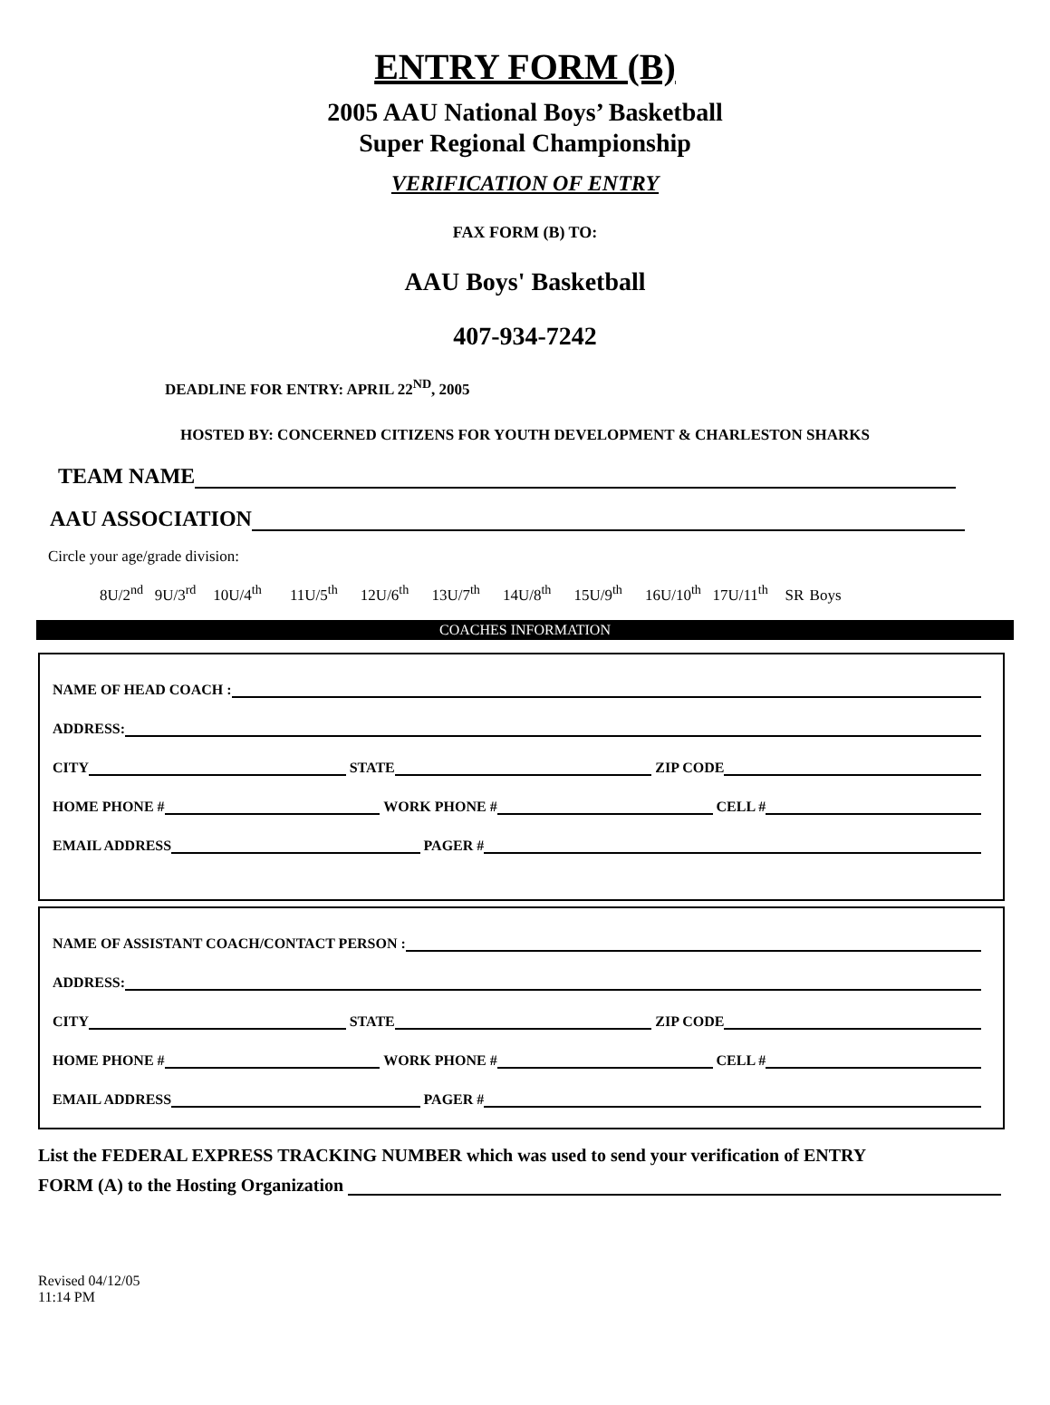ENTRY FORM (B)
2005 AAU National Boys’ Basketball
Super Regional Championship
VERIFICATION OF ENTRY
FAX FORM (B) TO:
AAU Boys' Basketball
407-934-7242
DEADLINE FOR ENTRY: APRIL 22<sup>ND</sup>, 2005
HOSTED BY: CONCERNED CITIZENS FOR YOUTH DEVELOPMENT & CHARLESTON SHARKS
TEAM NAME
AAU ASSOCIATION
Circle your age/grade division:
8U/2<sup>nd</sup> 9U/3<sup>rd</sup> 10U/4<sup>th</sup> 11U/5<sup>th</sup> 12U/6<sup>th</sup> 13U/7<sup>th</sup> 14U/8<sup>th</sup> 15U/9<sup>th</sup> 16U/10<sup>th</sup> 17U/11<sup>th</sup> SR Boys
COACHES INFORMATION
NAME OF HEAD COACH :
ADDRESS:
CITY STATE ZIP CODE
HOME PHONE # WORK PHONE # CELL #
EMAIL ADDRESS PAGER #
NAME OF ASSISTANT COACH/CONTACT PERSON :
ADDRESS:
CITY STATE ZIP CODE
HOME PHONE # WORK PHONE # CELL #
EMAIL ADDRESS PAGER #
List the FEDERAL EXPRESS TRACKING NUMBER which was used to send your verification of ENTRY
FORM (A) to the Hosting Organization
Revised 04/12/05
11:14 PM